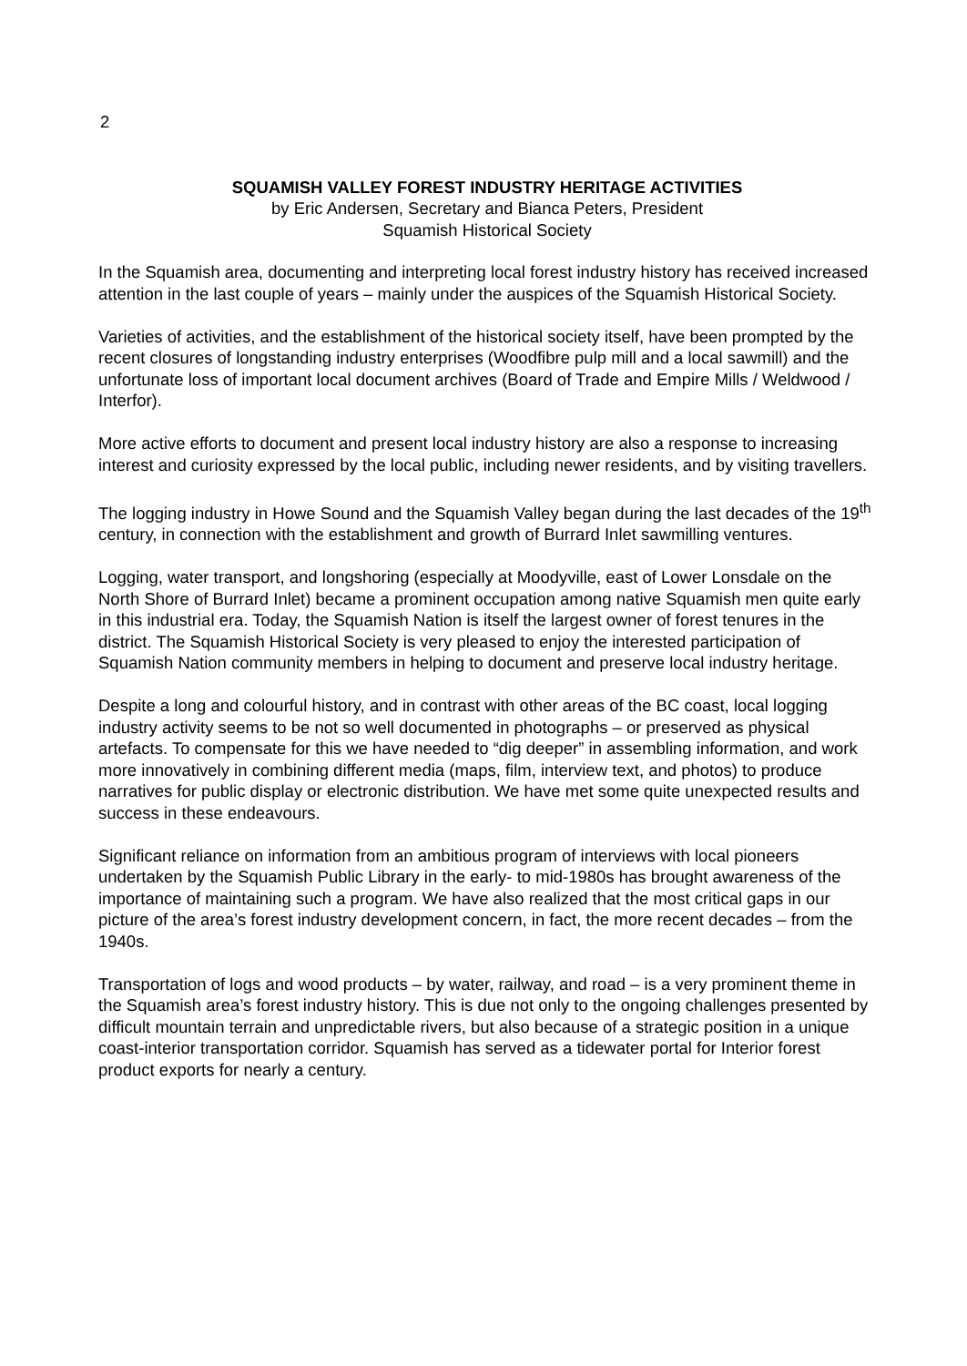2
SQUAMISH VALLEY FOREST INDUSTRY HERITAGE ACTIVITIES
by Eric Andersen, Secretary and Bianca Peters, President
Squamish Historical Society
In the Squamish area, documenting and interpreting local forest industry history has received increased attention in the last couple of years – mainly under the auspices of the Squamish Historical Society.
Varieties of activities, and the establishment of the historical society itself, have been prompted by the recent closures of longstanding industry enterprises (Woodfibre pulp mill and a local sawmill) and the unfortunate loss of important local document archives (Board of Trade and Empire Mills / Weldwood / Interfor).
More active efforts to document and present local industry history are also a response to increasing interest and curiosity expressed by the local public, including newer residents, and by visiting travellers.
The logging industry in Howe Sound and the Squamish Valley began during the last decades of the 19<sup>th</sup> century, in connection with the establishment and growth of Burrard Inlet sawmilling ventures.
Logging, water transport, and longshoring (especially at Moodyville, east of Lower Lonsdale on the North Shore of Burrard Inlet) became a prominent occupation among native Squamish men quite early in this industrial era. Today, the Squamish Nation is itself the largest owner of forest tenures in the district. The Squamish Historical Society is very pleased to enjoy the interested participation of Squamish Nation community members in helping to document and preserve local industry heritage.
Despite a long and colourful history, and in contrast with other areas of the BC coast, local logging industry activity seems to be not so well documented in photographs – or preserved as physical artefacts. To compensate for this we have needed to “dig deeper” in assembling information, and work more innovatively in combining different media (maps, film, interview text, and photos) to produce narratives for public display or electronic distribution. We have met some quite unexpected results and success in these endeavours.
Significant reliance on information from an ambitious program of interviews with local pioneers undertaken by the Squamish Public Library in the early- to mid-1980s has brought awareness of the importance of maintaining such a program. We have also realized that the most critical gaps in our picture of the area’s forest industry development concern, in fact, the more recent decades – from the 1940s.
Transportation of logs and wood products – by water, railway, and road – is a very prominent theme in the Squamish area’s forest industry history. This is due not only to the ongoing challenges presented by difficult mountain terrain and unpredictable rivers, but also because of a strategic position in a unique coast-interior transportation corridor. Squamish has served as a tidewater portal for Interior forest product exports for nearly a century.